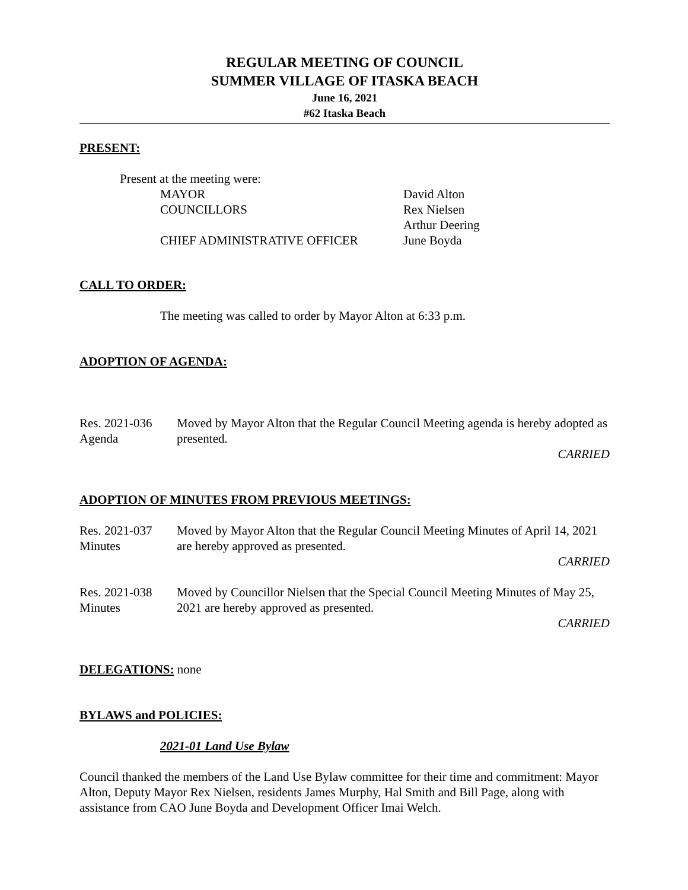REGULAR MEETING OF COUNCIL
SUMMER VILLAGE OF ITASKA BEACH
June 16, 2021
#62 Itaska Beach
PRESENT:
Present at the meeting were:
| MAYOR | David Alton |
| COUNCILLORS | Rex Nielsen |
| | Arthur Deering |
| CHIEF ADMINISTRATIVE OFFICER | June Boyda |
CALL TO ORDER:
The meeting was called to order by Mayor Alton at 6:33 p.m.
ADOPTION OF AGENDA:
Res. 2021-036
Agenda
Moved by Mayor Alton that the Regular Council Meeting agenda is hereby adopted as presented.
CARRIED
ADOPTION OF MINUTES FROM PREVIOUS MEETINGS:
Res. 2021-037
Minutes
Moved by Mayor Alton that the Regular Council Meeting Minutes of April 14, 2021 are hereby approved as presented.
CARRIED
Res. 2021-038
Minutes
Moved by Councillor Nielsen that the Special Council Meeting Minutes of May 25, 2021 are hereby approved as presented.
CARRIED
DELEGATIONS: none
BYLAWS and POLICIES:
2021-01 Land Use Bylaw
Council thanked the members of the Land Use Bylaw committee for their time and commitment: Mayor Alton, Deputy Mayor Rex Nielsen, residents James Murphy, Hal Smith and Bill Page, along with assistance from CAO June Boyda and Development Officer Imai Welch.